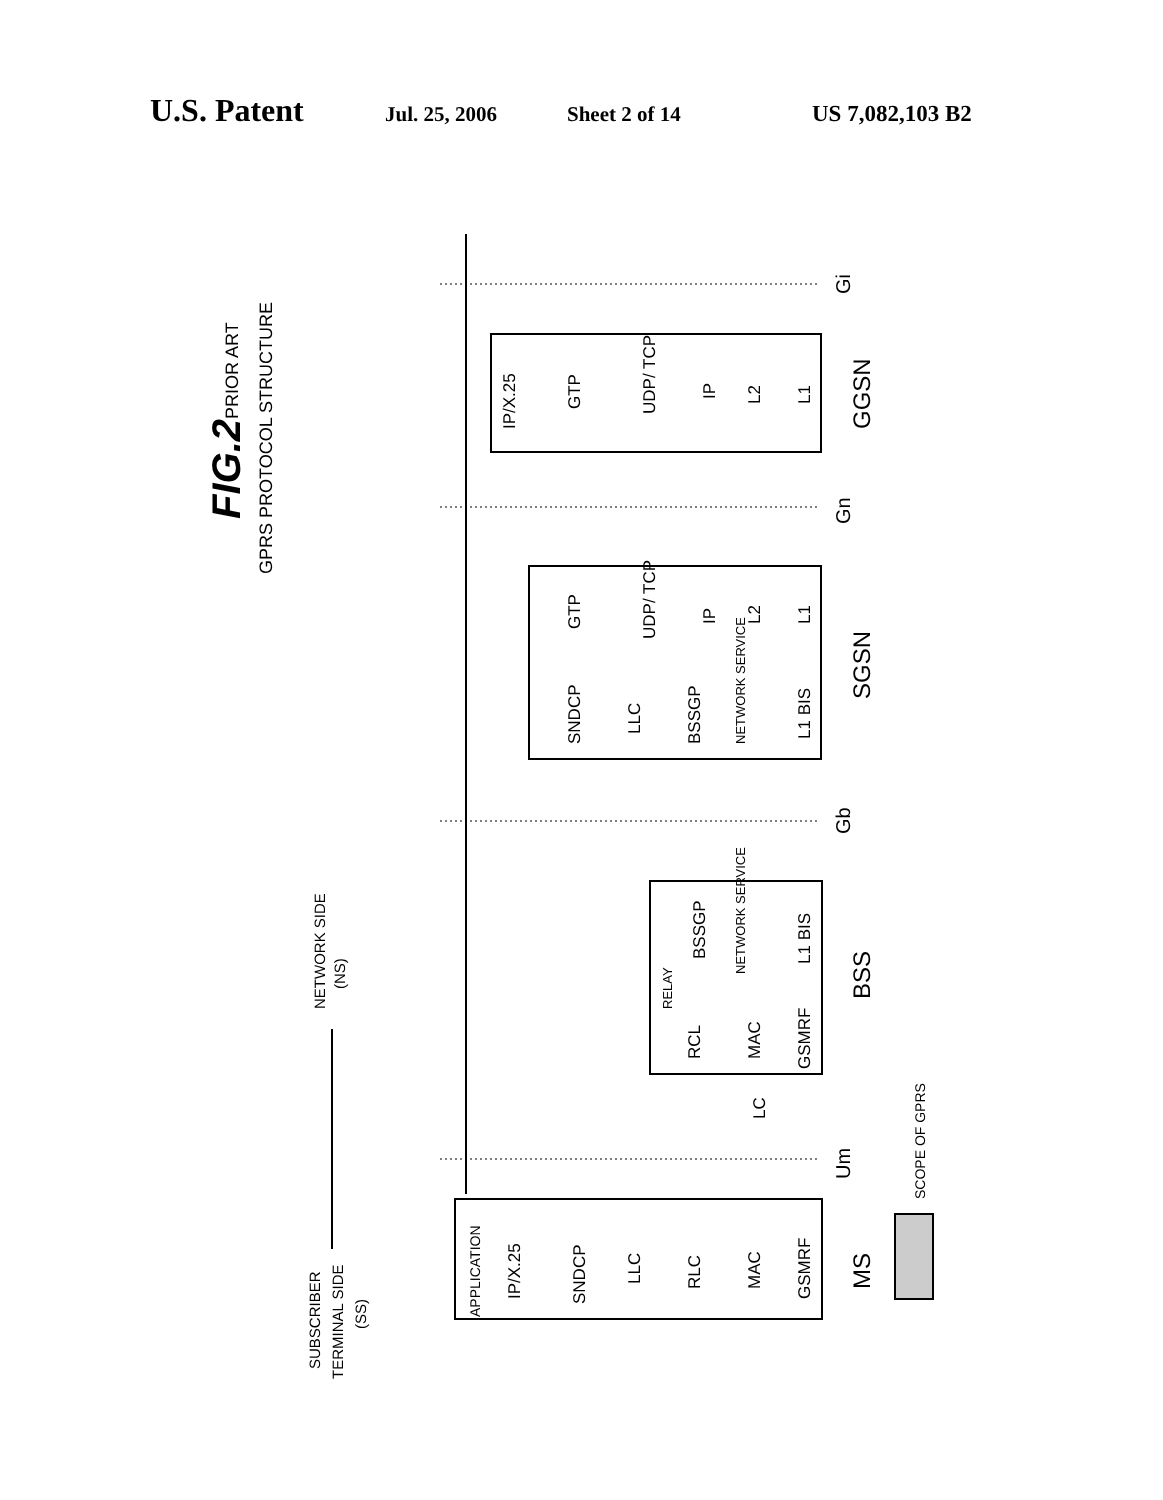U.S. Patent Jul. 25, 2006 Sheet 2 of 14 US 7,082,103 B2
FIG.2
PRIOR ART
GPRS PROTOCOL STRUCTURE
Gi
Gn
Gb
Um
IP/X.25
GTP
UDP/ TCP
IP
L2
L1
GGSN
GTP
UDP/ TCP
IP
L2
L1
SNDCP
LLC
BSSGP
NETWORK SERVICE
L1 BIS
SGSN
RELAY
BSSGP
RCL
NETWORK SERVICE
MAC
L1 BIS
GSMRF
BSS
LC
APPLICATION
IP/X.25
SNDCP
LLC
RLC
MAC
GSMRF
MS
SCOPE OF GPRS
NETWORK SIDE
(NS)
SUBSCRIBER
TERMINAL SIDE
(SS)